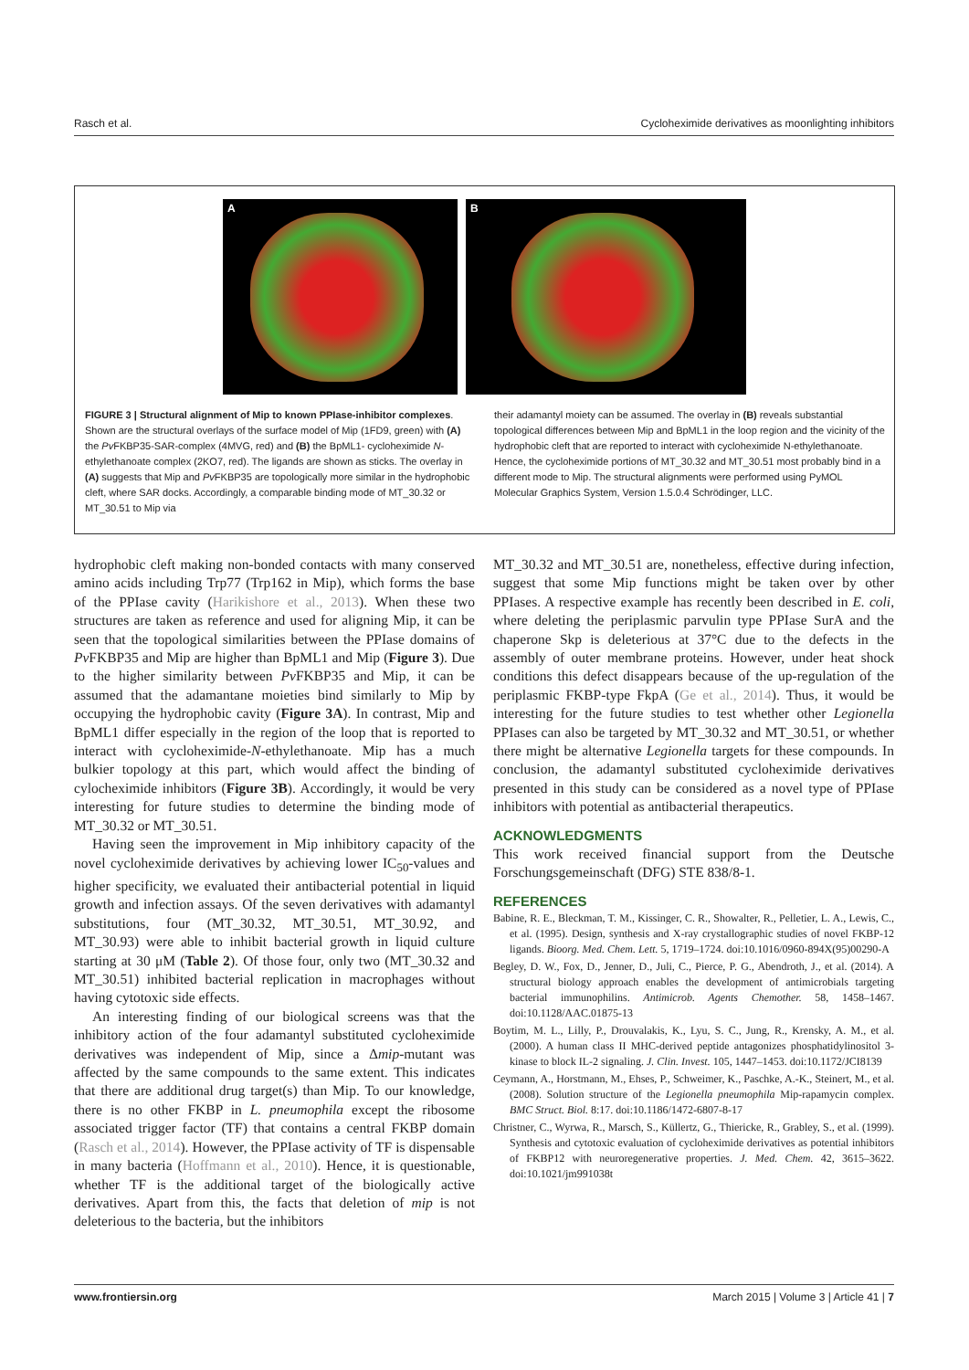Rasch et al. Cycloheximide derivatives as moonlighting inhibitors
A
B
FIGURE 3 | Structural alignment of Mip to known PPIase-inhibitor complexes. Shown are the structural overlays of the surface model of Mip (1FD9, green) with (A) the Pv FKBP35-SAR-complex (4MVG, red) and (B) the BpML1- cycloheximide N-ethylethanoate complex (2KO7, red). The ligands are shown as sticks. The overlay in (A) suggests that Mip and Pv FKBP35 are topologically more similar in the hydrophobic cleft, where SAR docks. Accordingly, a comparable binding mode of MT_30.32 or MT_30.51 to Mip via
their adamantyl moiety can be assumed. The overlay in (B) reveals substantial topological differences between Mip and BpML1 in the loop region and the vicinity of the hydrophobic cleft that are reported to interact with cycloheximide N-ethylethanoate. Hence, the cycloheximide portions of MT_30.32 and MT_30.51 most probably bind in a different mode to Mip. The structural alignments were performed using PyMOL Molecular Graphics System, Version 1.5.0.4 Schrödinger, LLC.
hydrophobic cleft making non-bonded contacts with many conserved amino acids including Trp77 (Trp162 in Mip), which forms the base of the PPIase cavity (Harikishore et al., 2013). When these two structures are taken as reference and used for aligning Mip, it can be seen that the topological similarities between the PPIase domains of Pv FKBP35 and Mip are higher than BpML1 and Mip (Figure 3). Due to the higher similarity between Pv FKBP35 and Mip, it can be assumed that the adamantane moieties bind similarly to Mip by occupying the hydrophobic cavity (Figure 3A). In contrast, Mip and BpML1 differ especially in the region of the loop that is reported to interact with cycloheximide-N-ethylethanoate. Mip has a much bulkier topology at this part, which would affect the binding of cylocheximide inhibitors (Figure 3B). Accordingly, it would be very interesting for future studies to determine the binding mode of MT_30.32 or MT_30.51.
Having seen the improvement in Mip inhibitory capacity of the novel cycloheximide derivatives by achieving lower IC<sub>50</sub>-values and higher specificity, we evaluated their antibacterial potential in liquid growth and infection assays. Of the seven derivatives with adamantyl substitutions, four (MT_30.32, MT_30.51, MT_30.92, and MT_30.93) were able to inhibit bacterial growth in liquid culture starting at 30 μM (Table 2). Of those four, only two (MT_30.32 and MT_30.51) inhibited bacterial replication in macrophages without having cytotoxic side effects.
An interesting finding of our biological screens was that the inhibitory action of the four adamantyl substituted cycloheximide derivatives was independent of Mip, since a Δmip-mutant was affected by the same compounds to the same extent. This indicates that there are additional drug target(s) than Mip. To our knowledge, there is no other FKBP in L. pneumophila except the ribosome associated trigger factor (TF) that contains a central FKBP domain (Rasch et al., 2014). However, the PPIase activity of TF is dispensable in many bacteria (Hoffmann et al., 2010). Hence, it is questionable, whether TF is the additional target of the biologically active derivatives. Apart from this, the facts that deletion of mip is not deleterious to the bacteria, but the inhibitors
MT_30.32 and MT_30.51 are, nonetheless, effective during infection, suggest that some Mip functions might be taken over by other PPIases. A respective example has recently been described in E. coli, where deleting the periplasmic parvulin type PPIase SurA and the chaperone Skp is deleterious at 37°C due to the defects in the assembly of outer membrane proteins. However, under heat shock conditions this defect disappears because of the up-regulation of the periplasmic FKBP-type FkpA (Ge et al., 2014). Thus, it would be interesting for the future studies to test whether other Legionella PPIases can also be targeted by MT_30.32 and MT_30.51, or whether there might be alternative Legionella targets for these compounds. In conclusion, the adamantyl substituted cycloheximide derivatives presented in this study can be considered as a novel type of PPIase inhibitors with potential as antibacterial therapeutics.
ACKNOWLEDGMENTS
This work received financial support from the Deutsche Forschungsgemeinschaft (DFG) STE 838/8-1.
REFERENCES
Babine, R. E., Bleckman, T. M., Kissinger, C. R., Showalter, R., Pelletier, L. A., Lewis, C., et al. (1995). Design, synthesis and X-ray crystallographic studies of novel FKBP-12 ligands. Bioorg. Med. Chem. Lett. 5, 1719–1724. doi:10.1016/0960-894X(95)00290-A
Begley, D. W., Fox, D., Jenner, D., Juli, C., Pierce, P. G., Abendroth, J., et al. (2014). A structural biology approach enables the development of antimicrobials targeting bacterial immunophilins. Antimicrob. Agents Chemother. 58, 1458–1467. doi:10.1128/AAC.01875-13
Boytim, M. L., Lilly, P., Drouvalakis, K., Lyu, S. C., Jung, R., Krensky, A. M., et al. (2000). A human class II MHC-derived peptide antagonizes phosphatidylinositol 3-kinase to block IL-2 signaling. J. Clin. Invest. 105, 1447–1453. doi:10.1172/JCI8139
Ceymann, A., Horstmann, M., Ehses, P., Schweimer, K., Paschke, A.-K., Steinert, M., et al. (2008). Solution structure of the Legionella pneumophila Mip-rapamycin complex. BMC Struct. Biol. 8:17. doi:10.1186/1472-6807-8-17
Christner, C., Wyrwa, R., Marsch, S., Küllertz, G., Thiericke, R., Grabley, S., et al. (1999). Synthesis and cytotoxic evaluation of cycloheximide derivatives as potential inhibitors of FKBP12 with neuroregenerative properties. J. Med. Chem. 42, 3615–3622. doi:10.1021/jm991038t
www.frontiersin.org March 2015 | Volume 3 | Article 41 | 7